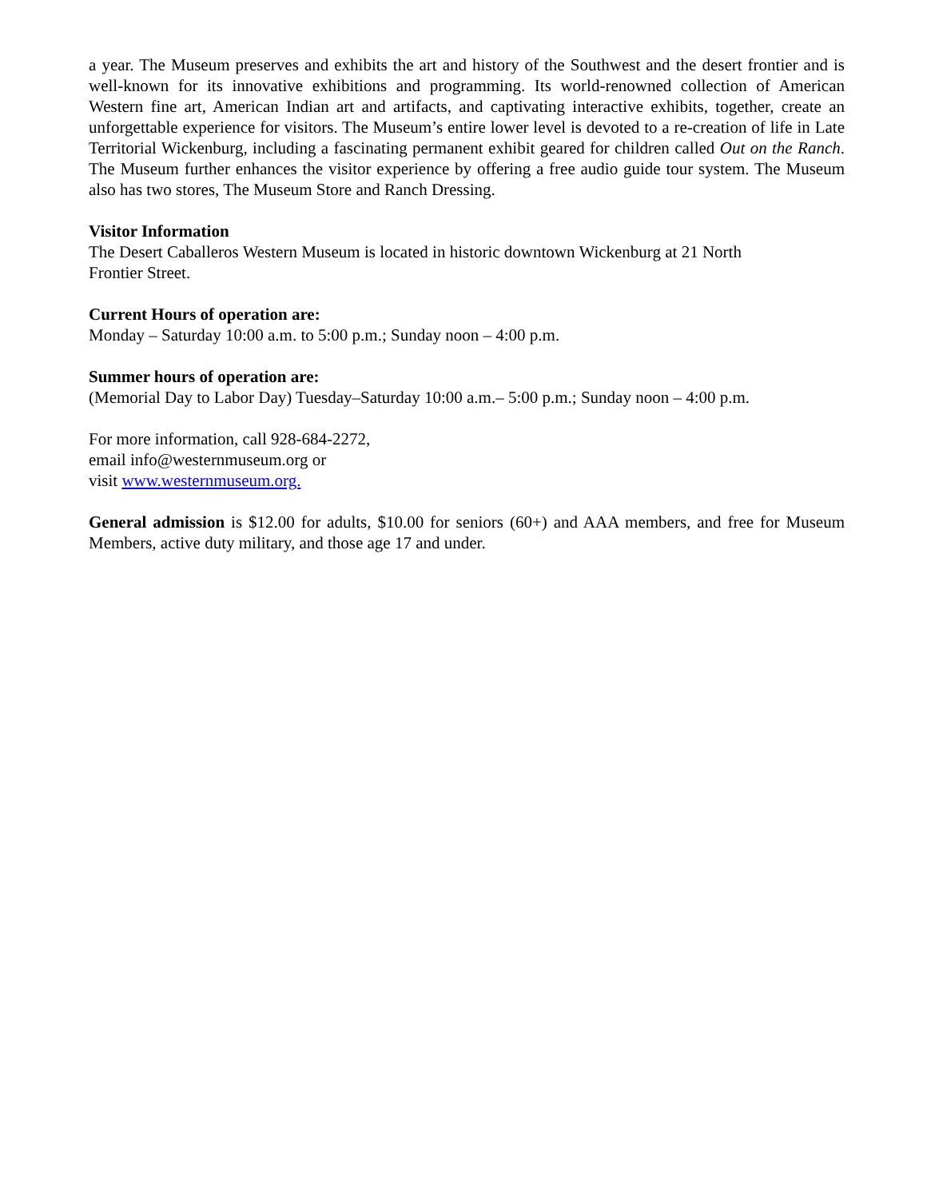a year. The Museum preserves and exhibits the art and history of the Southwest and the desert frontier and is well-known for its innovative exhibitions and programming. Its world-renowned collection of American Western fine art, American Indian art and artifacts, and captivating interactive exhibits, together, create an unforgettable experience for visitors. The Museum’s entire lower level is devoted to a re-creation of life in Late Territorial Wickenburg, including a fascinating permanent exhibit geared for children called Out on the Ranch. The Museum further enhances the visitor experience by offering a free audio guide tour system. The Museum also has two stores, The Museum Store and Ranch Dressing.
Visitor Information
The Desert Caballeros Western Museum is located in historic downtown Wickenburg at 21 North
Frontier Street.
Current Hours of operation are:
Monday – Saturday 10:00 a.m. to 5:00 p.m.; Sunday noon – 4:00 p.m.
Summer hours of operation are:
(Memorial Day to Labor Day) Tuesday–Saturday 10:00 a.m.– 5:00 p.m.; Sunday noon – 4:00 p.m.
For more information, call 928-684-2272,
email info@westernmuseum.org or
visit www.westernmuseum.org.
General admission is $12.00 for adults, $10.00 for seniors (60+) and AAA members, and free for Museum Members, active duty military, and those age 17 and under.